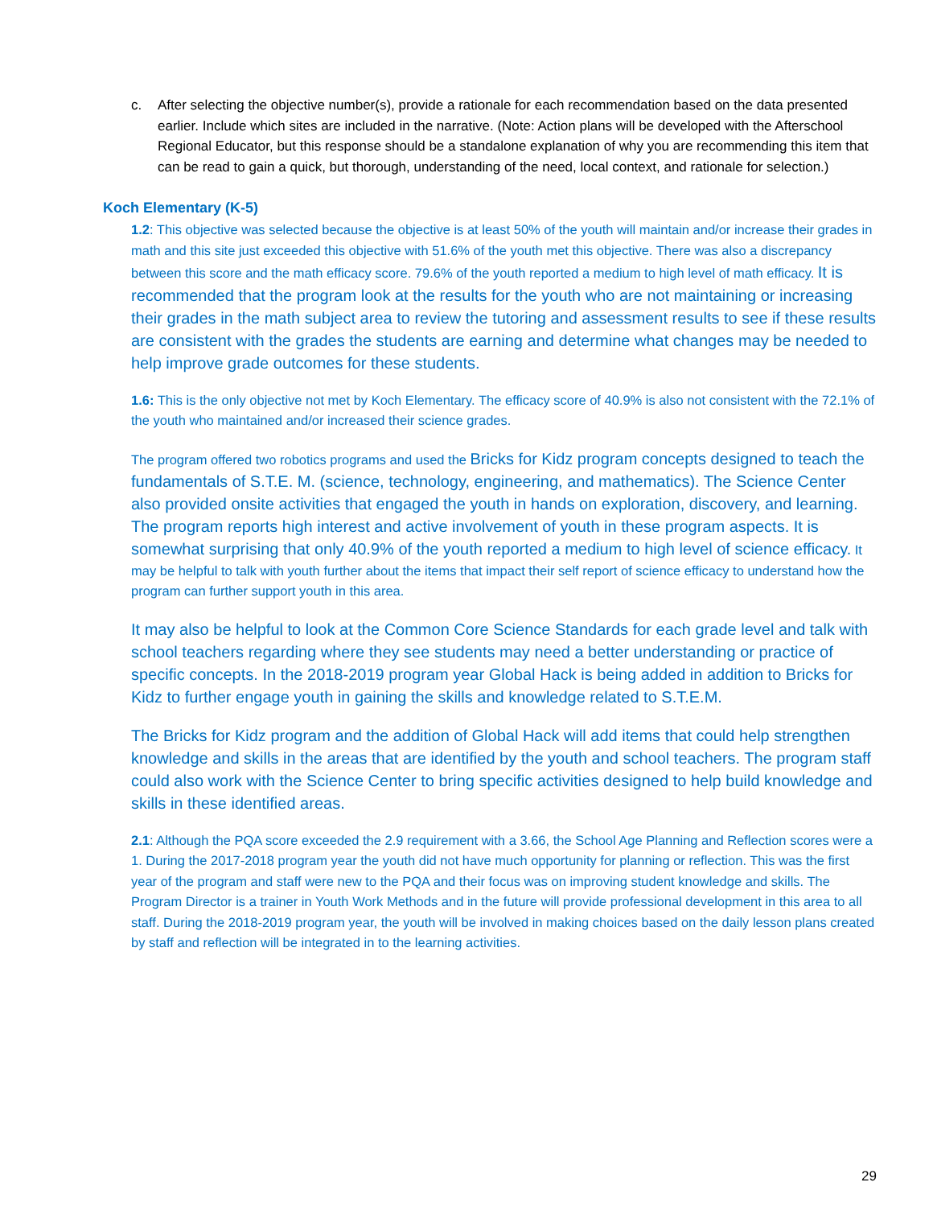c. After selecting the objective number(s), provide a rationale for each recommendation based on the data presented earlier. Include which sites are included in the narrative. (Note: Action plans will be developed with the Afterschool Regional Educator, but this response should be a standalone explanation of why you are recommending this item that can be read to gain a quick, but thorough, understanding of the need, local context, and rationale for selection.)
Koch Elementary (K-5)
1.2: This objective was selected because the objective is at least 50% of the youth will maintain and/or increase their grades in math and this site just exceeded this objective with 51.6% of the youth met this objective. There was also a discrepancy between this score and the math efficacy score. 79.6% of the youth reported a medium to high level of math efficacy. It is recommended that the program look at the results for the youth who are not maintaining or increasing their grades in the math subject area to review the tutoring and assessment results to see if these results are consistent with the grades the students are earning and determine what changes may be needed to help improve grade outcomes for these students.
1.6: This is the only objective not met by Koch Elementary. The efficacy score of 40.9% is also not consistent with the 72.1% of the youth who maintained and/or increased their science grades.
The program offered two robotics programs and used the Bricks for Kidz program concepts designed to teach the fundamentals of S.T.E. M. (science, technology, engineering, and mathematics). The Science Center also provided onsite activities that engaged the youth in hands on exploration, discovery, and learning. The program reports high interest and active involvement of youth in these program aspects. It is somewhat surprising that only 40.9% of the youth reported a medium to high level of science efficacy. It may be helpful to talk with youth further about the items that impact their self report of science efficacy to understand how the program can further support youth in this area.
It may also be helpful to look at the Common Core Science Standards for each grade level and talk with school teachers regarding where they see students may need a better understanding or practice of specific concepts. In the 2018-2019 program year Global Hack is being added in addition to Bricks for Kidz to further engage youth in gaining the skills and knowledge related to S.T.E.M.
The Bricks for Kidz program and the addition of Global Hack will add items that could help strengthen knowledge and skills in the areas that are identified by the youth and school teachers. The program staff could also work with the Science Center to bring specific activities designed to help build knowledge and skills in these identified areas.
2.1: Although the PQA score exceeded the 2.9 requirement with a 3.66, the School Age Planning and Reflection scores were a 1. During the 2017-2018 program year the youth did not have much opportunity for planning or reflection. This was the first year of the program and staff were new to the PQA and their focus was on improving student knowledge and skills. The Program Director is a trainer in Youth Work Methods and in the future will provide professional development in this area to all staff. During the 2018-2019 program year, the youth will be involved in making choices based on the daily lesson plans created by staff and reflection will be integrated in to the learning activities.
29